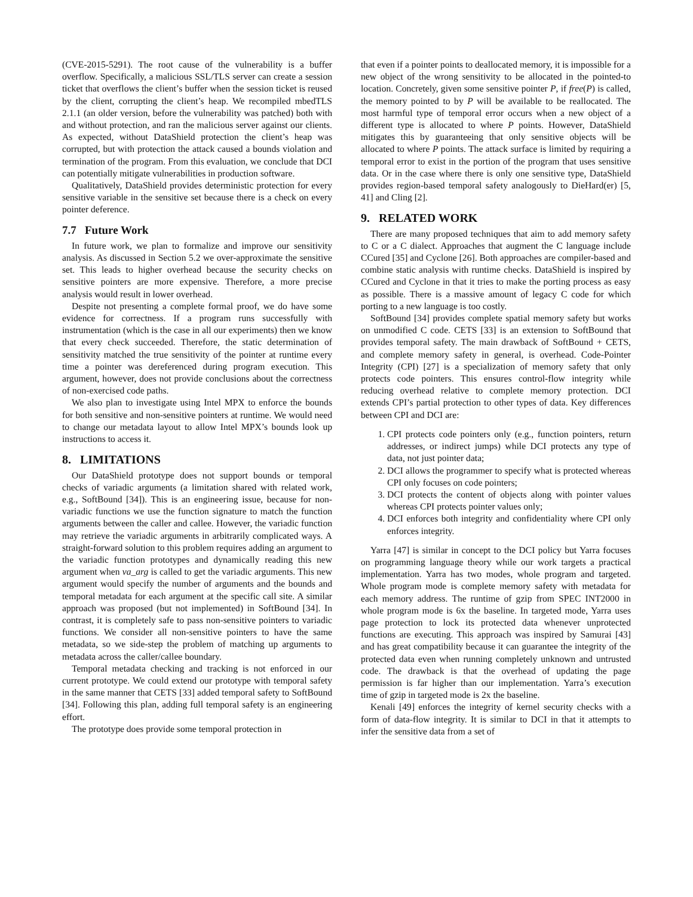(CVE-2015-5291). The root cause of the vulnerability is a buffer overflow. Specifically, a malicious SSL/TLS server can create a session ticket that overflows the client’s buffer when the session ticket is reused by the client, corrupting the client’s heap. We recompiled mbedTLS 2.1.1 (an older version, before the vulnerability was patched) both with and without protection, and ran the malicious server against our clients. As expected, without DataShield protection the client’s heap was corrupted, but with protection the attack caused a bounds violation and termination of the program. From this evaluation, we conclude that DCI can potentially mitigate vulnerabilities in production software.
Qualitatively, DataShield provides deterministic protection for every sensitive variable in the sensitive set because there is a check on every pointer deference.
7.7 Future Work
In future work, we plan to formalize and improve our sensitivity analysis. As discussed in Section 5.2 we over-approximate the sensitive set. This leads to higher overhead because the security checks on sensitive pointers are more expensive. Therefore, a more precise analysis would result in lower overhead.
Despite not presenting a complete formal proof, we do have some evidence for correctness. If a program runs successfully with instrumentation (which is the case in all our experiments) then we know that every check succeeded. Therefore, the static determination of sensitivity matched the true sensitivity of the pointer at runtime every time a pointer was dereferenced during program execution. This argument, however, does not provide conclusions about the correctness of non-exercised code paths.
We also plan to investigate using Intel MPX to enforce the bounds for both sensitive and non-sensitive pointers at runtime. We would need to change our metadata layout to allow Intel MPX’s bounds look up instructions to access it.
8. LIMITATIONS
Our DataShield prototype does not support bounds or temporal checks of variadic arguments (a limitation shared with related work, e.g., SoftBound [34]). This is an engineering issue, because for non-variadic functions we use the function signature to match the function arguments between the caller and callee. However, the variadic function may retrieve the variadic arguments in arbitrarily complicated ways. A straight-forward solution to this problem requires adding an argument to the variadic function prototypes and dynamically reading this new argument when va_arg is called to get the variadic arguments. This new argument would specify the number of arguments and the bounds and temporal metadata for each argument at the specific call site. A similar approach was proposed (but not implemented) in SoftBound [34]. In contrast, it is completely safe to pass non-sensitive pointers to variadic functions. We consider all non-sensitive pointers to have the same metadata, so we side-step the problem of matching up arguments to metadata across the caller/callee boundary.
Temporal metadata checking and tracking is not enforced in our current prototype. We could extend our prototype with temporal safety in the same manner that CETS [33] added temporal safety to SoftBound [34]. Following this plan, adding full temporal safety is an engineering effort.
The prototype does provide some temporal protection in
that even if a pointer points to deallocated memory, it is impossible for a new object of the wrong sensitivity to be allocated in the pointed-to location. Concretely, given some sensitive pointer P, if free(P) is called, the memory pointed to by P will be available to be reallocated. The most harmful type of temporal error occurs when a new object of a different type is allocated to where P points. However, DataShield mitigates this by guaranteeing that only sensitive objects will be allocated to where P points. The attack surface is limited by requiring a temporal error to exist in the portion of the program that uses sensitive data. Or in the case where there is only one sensitive type, DataShield provides region-based temporal safety analogously to DieHard(er) [5, 41] and Cling [2].
9. RELATED WORK
There are many proposed techniques that aim to add memory safety to C or a C dialect. Approaches that augment the C language include CCured [35] and Cyclone [26]. Both approaches are compiler-based and combine static analysis with runtime checks. DataShield is inspired by CCured and Cyclone in that it tries to make the porting process as easy as possible. There is a massive amount of legacy C code for which porting to a new language is too costly.
SoftBound [34] provides complete spatial memory safety but works on unmodified C code. CETS [33] is an extension to SoftBound that provides temporal safety. The main drawback of SoftBound + CETS, and complete memory safety in general, is overhead. Code-Pointer Integrity (CPI) [27] is a specialization of memory safety that only protects code pointers. This ensures control-flow integrity while reducing overhead relative to complete memory protection. DCI extends CPI’s partial protection to other types of data. Key differences between CPI and DCI are:
1. CPI protects code pointers only (e.g., function pointers, return addresses, or indirect jumps) while DCI protects any type of data, not just pointer data;
2. DCI allows the programmer to specify what is protected whereas CPI only focuses on code pointers;
3. DCI protects the content of objects along with pointer values whereas CPI protects pointer values only;
4. DCI enforces both integrity and confidentiality where CPI only enforces integrity.
Yarra [47] is similar in concept to the DCI policy but Yarra focuses on programming language theory while our work targets a practical implementation. Yarra has two modes, whole program and targeted. Whole program mode is complete memory safety with metadata for each memory address. The runtime of gzip from SPEC INT2000 in whole program mode is 6x the baseline. In targeted mode, Yarra uses page protection to lock its protected data whenever unprotected functions are executing. This approach was inspired by Samurai [43] and has great compatibility because it can guarantee the integrity of the protected data even when running completely unknown and untrusted code. The drawback is that the overhead of updating the page permission is far higher than our implementation. Yarra’s execution time of gzip in targeted mode is 2x the baseline.
Kenali [49] enforces the integrity of kernel security checks with a form of data-flow integrity. It is similar to DCI in that it attempts to infer the sensitive data from a set of